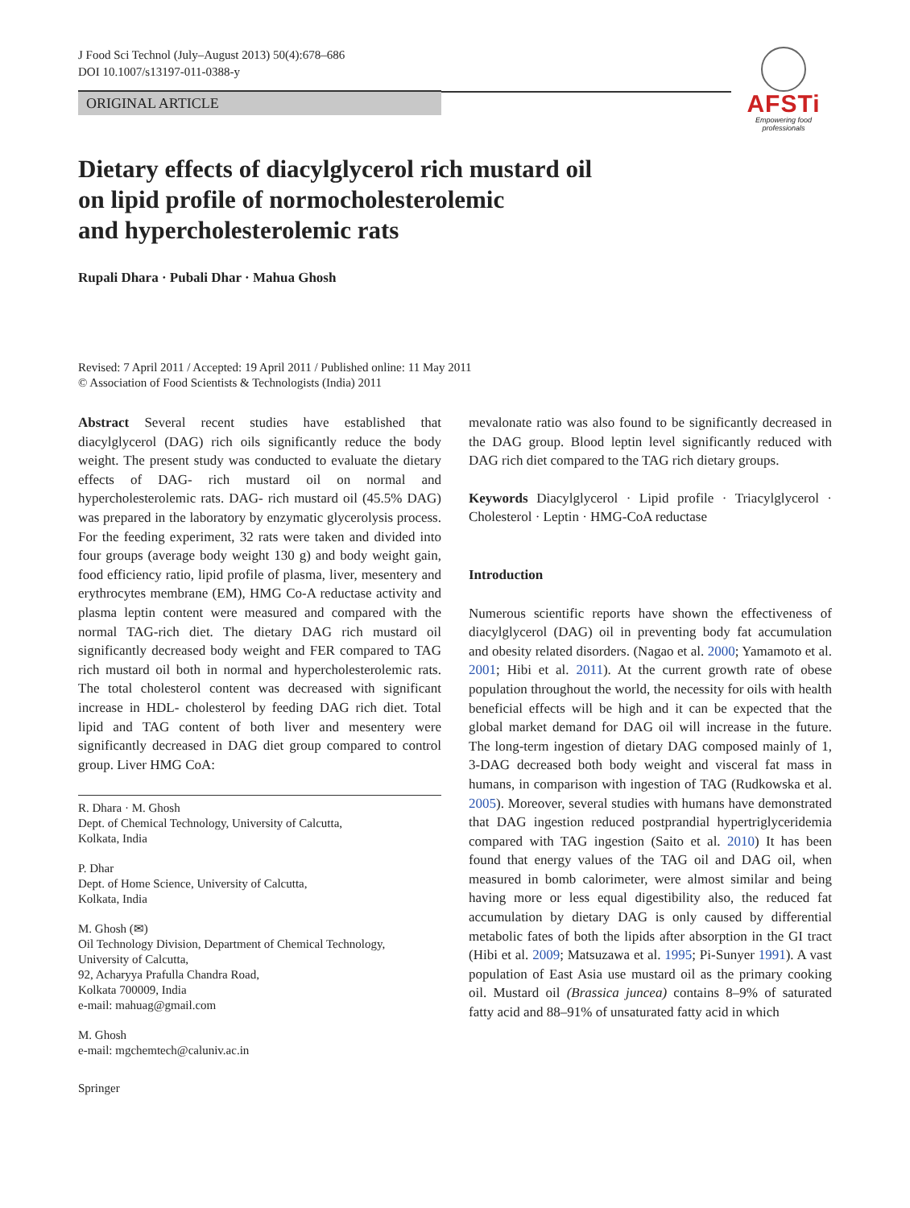J Food Sci Technol (July–August 2013) 50(4):678–686
DOI 10.1007/s13197-011-0388-y
ORIGINAL ARTICLE
AFSTi
Empowering food professionals
Dietary effects of diacylglycerol rich mustard oil
on lipid profile of normocholesterolemic
and hypercholesterolemic rats
Rupali Dhara · Pubali Dhar · Mahua Ghosh
Revised: 7 April 2011 / Accepted: 19 April 2011 / Published online: 11 May 2011
© Association of Food Scientists & Technologists (India) 2011
Abstract Several recent studies have established that diacylglycerol (DAG) rich oils significantly reduce the body weight. The present study was conducted to evaluate the dietary effects of DAG- rich mustard oil on normal and hypercholesterolemic rats. DAG- rich mustard oil (45.5% DAG) was prepared in the laboratory by enzymatic glycerolysis process. For the feeding experiment, 32 rats were taken and divided into four groups (average body weight 130 g) and body weight gain, food efficiency ratio, lipid profile of plasma, liver, mesentery and erythrocytes membrane (EM), HMG Co-A reductase activity and plasma leptin content were measured and compared with the normal TAG-rich diet. The dietary DAG rich mustard oil significantly decreased body weight and FER compared to TAG rich mustard oil both in normal and hypercholesterolemic rats. The total cholesterol content was decreased with significant increase in HDL- cholesterol by feeding DAG rich diet. Total lipid and TAG content of both liver and mesentery were significantly decreased in DAG diet group compared to control group. Liver HMG CoA:
R. Dhara · M. Ghosh
Dept. of Chemical Technology, University of Calcutta,
Kolkata, India
P. Dhar
Dept. of Home Science, University of Calcutta,
Kolkata, India
M. Ghosh (✉)
Oil Technology Division, Department of Chemical Technology,
University of Calcutta,
92, Acharyya Prafulla Chandra Road,
Kolkata 700009, India
e-mail: mahuag@gmail.com
M. Ghosh
e-mail: mgchemtech@caluniv.ac.in
Springer
mevalonate ratio was also found to be significantly decreased in the DAG group. Blood leptin level significantly reduced with DAG rich diet compared to the TAG rich dietary groups.
Keywords Diacylglycerol · Lipid profile · Triacylglycerol · Cholesterol · Leptin · HMG-CoA reductase
Introduction
Numerous scientific reports have shown the effectiveness of diacylglycerol (DAG) oil in preventing body fat accumulation and obesity related disorders. (Nagao et al. 2000; Yamamoto et al. 2001; Hibi et al. 2011). At the current growth rate of obese population throughout the world, the necessity for oils with health beneficial effects will be high and it can be expected that the global market demand for DAG oil will increase in the future. The long-term ingestion of dietary DAG composed mainly of 1, 3-DAG decreased both body weight and visceral fat mass in humans, in comparison with ingestion of TAG (Rudkowska et al. 2005). Moreover, several studies with humans have demonstrated that DAG ingestion reduced postprandial hypertriglyceridemia compared with TAG ingestion (Saito et al. 2010) It has been found that energy values of the TAG oil and DAG oil, when measured in bomb calorimeter, were almost similar and being having more or less equal digestibility also, the reduced fat accumulation by dietary DAG is only caused by differential metabolic fates of both the lipids after absorption in the GI tract (Hibi et al. 2009; Matsuzawa et al. 1995; Pi-Sunyer 1991). A vast population of East Asia use mustard oil as the primary cooking oil. Mustard oil (Brassica juncea) contains 8–9% of saturated fatty acid and 88–91% of unsaturated fatty acid in which